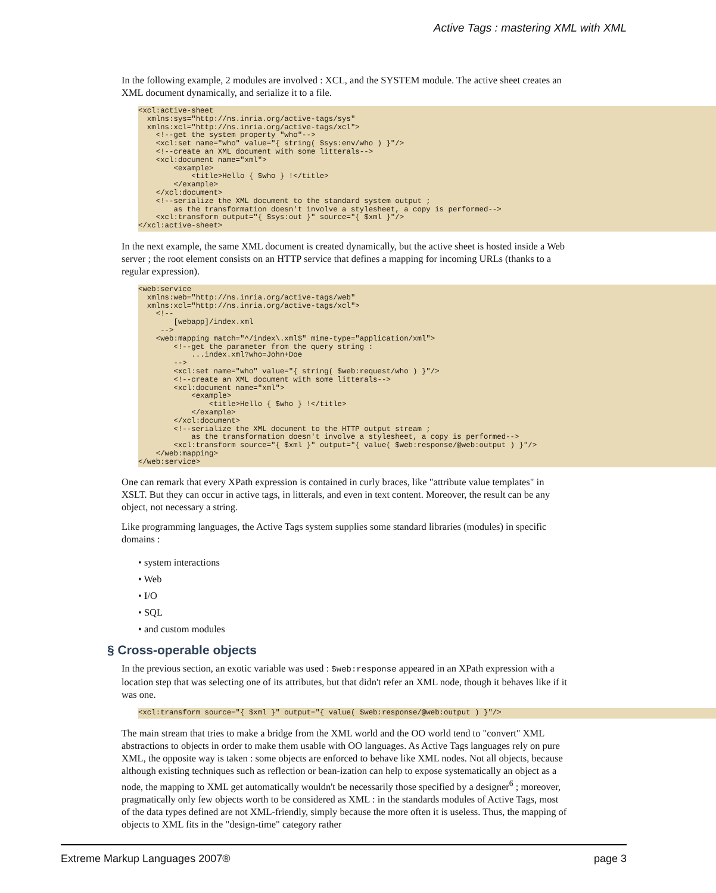Active Tags : mastering XML with XML
In the following example, 2 modules are involved : XCL, and the SYSTEM module. The active sheet creates an XML document dynamically, and serialize it to a file.
<xcl:active-sheet
  xmlns:sys="http://ns.inria.org/active-tags/sys"
  xmlns:xcl="http://ns.inria.org/active-tags/xcl">
    <!--get the system property "who"-->
    <xcl:set name="who" value="{ string( $sys:env/who ) }"/>
    <!--create an XML document with some litterals-->
    <xcl:document name="xml">
        <example>
            <title>Hello { $who } !</title>
        </example>
    </xcl:document>
    <!--serialize the XML document to the standard system output ;
        as the transformation doesn't involve a stylesheet, a copy is performed-->
    <xcl:transform output="{ $sys:out }" source="{ $xml }"/>
</xcl:active-sheet>
In the next example, the same XML document is created dynamically, but the active sheet is hosted inside a Web server ; the root element consists on an HTTP service that defines a mapping for incoming URLs (thanks to a regular expression).
<web:service
  xmlns:web="http://ns.inria.org/active-tags/web"
  xmlns:xcl="http://ns.inria.org/active-tags/xcl">
    <!--
        [webapp]/index.xml
     -->
    <web:mapping match="^/index\.xml$" mime-type="application/xml">
        <!--get the parameter from the query string :
            ...index.xml?who=John+Doe
        -->
        <xcl:set name="who" value="{ string( $web:request/who ) }"/>
        <!--create an XML document with some litterals-->
        <xcl:document name="xml">
            <example>
                <title>Hello { $who } !</title>
            </example>
        </xcl:document>
        <!--serialize the XML document to the HTTP output stream ;
            as the transformation doesn't involve a stylesheet, a copy is performed-->
        <xcl:transform source="{ $xml }" output="{ value( $web:response/@web:output ) }"/>
    </web:mapping>
</web:service>
One can remark that every XPath expression is contained in curly braces, like "attribute value templates" in XSLT. But they can occur in active tags, in litterals, and even in text content. Moreover, the result can be any object, not necessary a string.
Like programming languages, the Active Tags system supplies some standard libraries (modules) in specific domains :
• system interactions
• Web
• I/O
• SQL
• and custom modules
§ Cross-operable objects
In the previous section, an exotic variable was used : $web:response appeared in an XPath expression with a location step that was selecting one of its attributes, but that didn't refer an XML node, though it behaves like if it was one.
<xcl:transform source="{ $xml }" output="{ value( $web:response/@web:output ) }"/>
The main stream that tries to make a bridge from the XML world and the OO world tend to "convert" XML abstractions to objects in order to make them usable with OO languages. As Active Tags languages rely on pure XML, the opposite way is taken : some objects are enforced to behave like XML nodes. Not all objects, because although existing techniques such as reflection or bean-ization can help to expose systematically an object as a node, the mapping to XML get automatically wouldn't be necessarily those specified by a designer<sup>6</sup> ; moreover, pragmatically only few objects worth to be considered as XML : in the standards modules of Active Tags, most of the data types defined are not XML-friendly, simply because the more often it is useless. Thus, the mapping of objects to XML fits in the "design-time" category rather
Extreme Markup Languages 2007® page 3